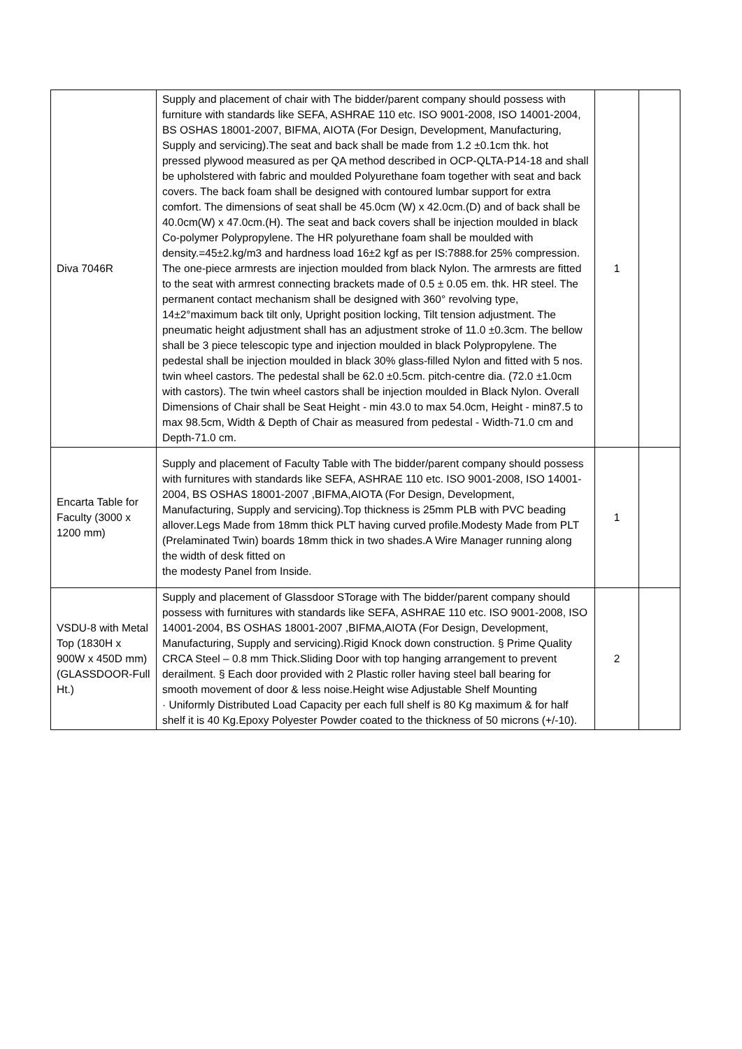| Diva 7046R | Supply and placement of chair with The bidder/parent company should possess with furniture with standards like SEFA, ASHRAE 110 etc. ISO 9001-2008, ISO 14001-2004, BS OSHAS 18001-2007, BIFMA, AIOTA (For Design, Development, Manufacturing, Supply and servicing).The seat and back shall be made from 1.2 ±0.1cm thk. hot pressed plywood measured as per QA method described in OCP-QLTA-P14-18 and shall be upholstered with fabric and moulded Polyurethane foam together with seat and back covers. The back foam shall be designed with contoured lumbar support for extra comfort. The dimensions of seat shall be 45.0cm (W) x 42.0cm.(D) and of back shall be 40.0cm(W) x 47.0cm.(H). The seat and back covers shall be injection moulded in black Co-polymer Polypropylene. The HR polyurethane foam shall be moulded with density.=45±2.kg/m3 and hardness load 16±2 kgf as per IS:7888.for 25% compression. The one-piece armrests are injection moulded from black Nylon. The armrests are fitted to the seat with armrest connecting brackets made of 0.5 ± 0.05 em. thk. HR steel. The permanent contact mechanism shall be designed with 360° revolving type, 14±2°maximum back tilt only, Upright position locking, Tilt tension adjustment. The pneumatic height adjustment shall has an adjustment stroke of 11.0 ±0.3cm. The bellow shall be 3 piece telescopic type and injection moulded in black Polypropylene. The pedestal shall be injection moulded in black 30% glass-filled Nylon and fitted with 5 nos. twin wheel castors. The pedestal shall be 62.0 ±0.5cm. pitch-centre dia. (72.0 ±1.0cm with castors). The twin wheel castors shall be injection moulded in Black Nylon. Overall Dimensions of Chair shall be Seat Height - min 43.0 to max 54.0cm, Height - min87.5 to max 98.5cm, Width & Depth of Chair as measured from pedestal - Width-71.0 cm and Depth-71.0 cm. | 1 | |
| Encarta Table for Faculty (3000 x 1200 mm) | Supply and placement of Faculty Table with The bidder/parent company should possess with furnitures with standards like SEFA, ASHRAE 110 etc. ISO 9001-2008, ISO 14001-2004, BS OSHAS 18001-2007 ,BIFMA,AIOTA (For Design, Development, Manufacturing, Supply and servicing).Top thickness is 25mm PLB with PVC beading allover.Legs Made from 18mm thick PLT having curved profile.Modesty Made from PLT (Prelaminated Twin) boards 18mm thick in two shades.A Wire Manager running along the width of desk fitted on the modesty Panel from Inside. | 1 | |
| VSDU-8 with Metal Top (1830H x 900W x 450D mm) (GLASSDOOR-Full Ht.) | Supply and placement of Glassdoor STorage with The bidder/parent company should possess with furnitures with standards like SEFA, ASHRAE 110 etc. ISO 9001-2008, ISO 14001-2004, BS OSHAS 18001-2007 ,BIFMA,AIOTA (For Design, Development, Manufacturing, Supply and servicing).Rigid Knock down construction. § Prime Quality CRCA Steel – 0.8 mm Thick.Sliding Door with top hanging arrangement to prevent derailment. § Each door provided with 2 Plastic roller having steel ball bearing for smooth movement of door & less noise.Height wise Adjustable Shelf Mounting · Uniformly Distributed Load Capacity per each full shelf is 80 Kg maximum & for half shelf it is 40 Kg.Epoxy Polyester Powder coated to the thickness of 50 microns (+/-10). | 2 | |